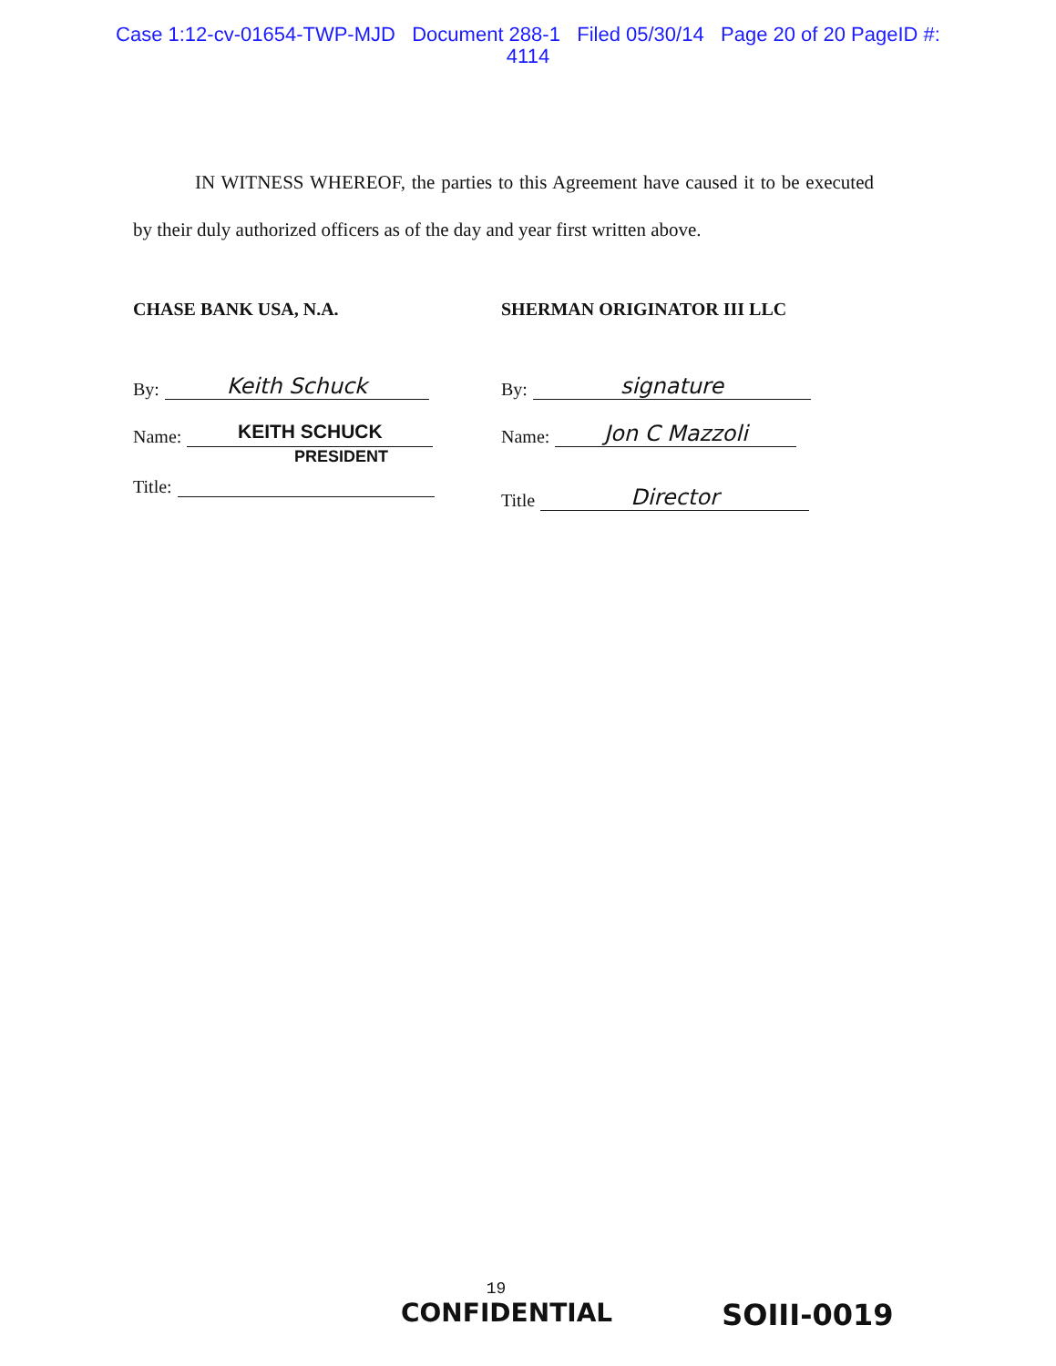Case 1:12-cv-01654-TWP-MJD Document 288-1 Filed 05/30/14 Page 20 of 20 PageID #:
4114
IN WITNESS WHEREOF, the parties to this Agreement have caused it to be executed by their duly authorized officers as of the day and year first written above.
CHASE BANK USA, N.A.
By: Keith Schuck
Name: KEITH SCHUCK
PRESIDENT
Title:
SHERMAN ORIGINATOR III LLC
By: signature
Name: Jon C Mazzoli
Title Director
19
CONFIDENTIAL SOIII-0019